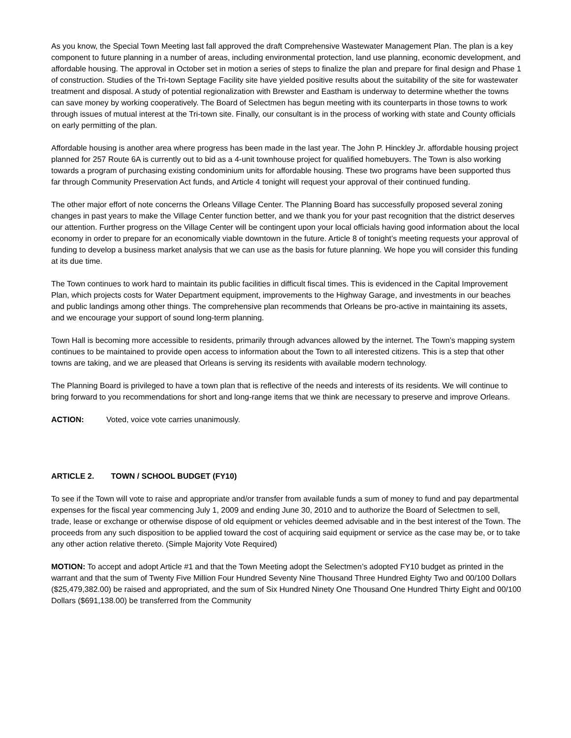As you know, the Special Town Meeting last fall approved the draft Comprehensive Wastewater Management Plan. The plan is a key component to future planning in a number of areas, including environmental protection, land use planning, economic development, and affordable housing. The approval in October set in motion a series of steps to finalize the plan and prepare for final design and Phase 1 of construction. Studies of the Tri-town Septage Facility site have yielded positive results about the suitability of the site for wastewater treatment and disposal. A study of potential regionalization with Brewster and Eastham is underway to determine whether the towns can save money by working cooperatively. The Board of Selectmen has begun meeting with its counterparts in those towns to work through issues of mutual interest at the Tri-town site. Finally, our consultant is in the process of working with state and County officials on early permitting of the plan.
Affordable housing is another area where progress has been made in the last year. The John P. Hinckley Jr. affordable housing project planned for 257 Route 6A is currently out to bid as a 4-unit townhouse project for qualified homebuyers. The Town is also working towards a program of purchasing existing condominium units for affordable housing. These two programs have been supported thus far through Community Preservation Act funds, and Article 4 tonight will request your approval of their continued funding.
The other major effort of note concerns the Orleans Village Center. The Planning Board has successfully proposed several zoning changes in past years to make the Village Center function better, and we thank you for your past recognition that the district deserves our attention. Further progress on the Village Center will be contingent upon your local officials having good information about the local economy in order to prepare for an economically viable downtown in the future. Article 8 of tonight’s meeting requests your approval of funding to develop a business market analysis that we can use as the basis for future planning. We hope you will consider this funding at its due time.
The Town continues to work hard to maintain its public facilities in difficult fiscal times. This is evidenced in the Capital Improvement Plan, which projects costs for Water Department equipment, improvements to the Highway Garage, and investments in our beaches and public landings among other things. The comprehensive plan recommends that Orleans be pro-active in maintaining its assets, and we encourage your support of sound long-term planning.
Town Hall is becoming more accessible to residents, primarily through advances allowed by the internet. The Town’s mapping system continues to be maintained to provide open access to information about the Town to all interested citizens. This is a step that other towns are taking, and we are pleased that Orleans is serving its residents with available modern technology.
The Planning Board is privileged to have a town plan that is reflective of the needs and interests of its residents. We will continue to bring forward to you recommendations for short and long-range items that we think are necessary to preserve and improve Orleans.
ACTION: Voted, voice vote carries unanimously.
ARTICLE 2. TOWN / SCHOOL BUDGET (FY10)
To see if the Town will vote to raise and appropriate and/or transfer from available funds a sum of money to fund and pay departmental expenses for the fiscal year commencing July 1, 2009 and ending June 30, 2010 and to authorize the Board of Selectmen to sell, trade, lease or exchange or otherwise dispose of old equipment or vehicles deemed advisable and in the best interest of the Town. The proceeds from any such disposition to be applied toward the cost of acquiring said equipment or service as the case may be, or to take any other action relative thereto. (Simple Majority Vote Required)
MOTION: To accept and adopt Article #1 and that the Town Meeting adopt the Selectmen’s adopted FY10 budget as printed in the warrant and that the sum of Twenty Five Million Four Hundred Seventy Nine Thousand Three Hundred Eighty Two and 00/100 Dollars ($25,479,382.00) be raised and appropriated, and the sum of Six Hundred Ninety One Thousand One Hundred Thirty Eight and 00/100 Dollars ($691,138.00) be transferred from the Community